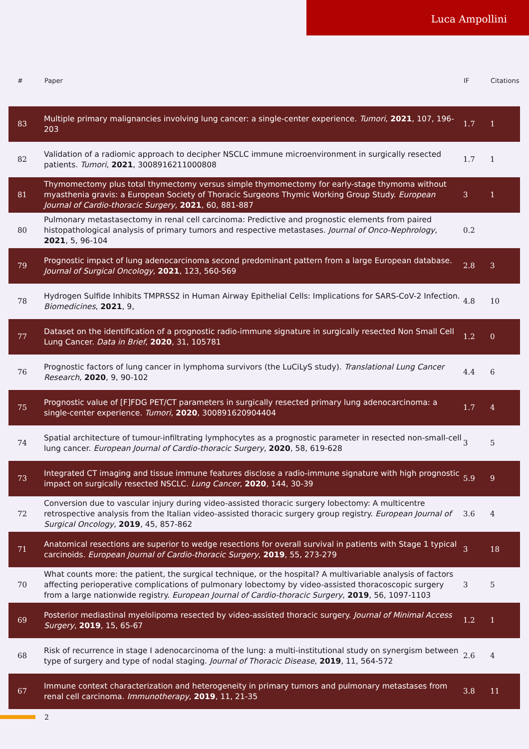Luca Ampollini
| # | Paper | IF | Citations |
| --- | --- | --- | --- |
| 83 | Multiple primary malignancies involving lung cancer: a single-center experience. Tumori , 2021 , 107, 196-203 | 1.7 | 1 |
| 82 | Validation of a radiomic approach to decipher NSCLC immune microenvironment in surgically resected patients. Tumori , 2021 , 3008916211000808 | 1.7 | 1 |
| 81 | Thymomectomy plus total thymectomy versus simple thymomectomy for early-stage thymoma without myasthenia gravis: a European Society of Thoracic Surgeons Thymic Working Group Study. European Journal of Cardio-thoracic Surgery , 2021 , 60, 881-887 | 3 | 1 |
| 80 | Pulmonary metastasectomy in renal cell carcinoma: Predictive and prognostic elements from paired histopathological analysis of primary tumors and respective metastases. Journal of Onco-Nephrology , 2021 , 5, 96-104 | 0.2 | |
| 79 | Prognostic impact of lung adenocarcinoma second predominant pattern from a large European database. Journal of Surgical Oncology , 2021 , 123, 560-569 | 2.8 | 3 |
| 78 | Hydrogen Sulfide Inhibits TMPRSS2 in Human Airway Epithelial Cells: Implications for SARS-CoV-2 Infection. Biomedicines , 2021 , 9, | 4.8 | 10 |
| 77 | Dataset on the identification of a prognostic radio-immune signature in surgically resected Non Small Cell Lung Cancer. Data in Brief , 2020 , 31, 105781 | 1.2 | 0 |
| 76 | Prognostic factors of lung cancer in lymphoma survivors (the LuCiLyS study). Translational Lung Cancer Research , 2020 , 9, 90-102 | 4.4 | 6 |
| 75 | Prognostic value of [F]FDG PET/CT parameters in surgically resected primary lung adenocarcinoma: a single-center experience. Tumori , 2020 , 300891620904404 | 1.7 | 4 |
| 74 | Spatial architecture of tumour-infiltrating lymphocytes as a prognostic parameter in resected non-small-cell lung cancer. European Journal of Cardio-thoracic Surgery , 2020 , 58, 619-628 | 3 | 5 |
| 73 | Integrated CT imaging and tissue immune features disclose a radio-immune signature with high prognostic impact on surgically resected NSCLC. Lung Cancer , 2020 , 144, 30-39 | 5.9 | 9 |
| 72 | Conversion due to vascular injury during video-assisted thoracic surgery lobectomy: A multicentre retrospective analysis from the Italian video-assisted thoracic surgery group registry. European Journal of Surgical Oncology , 2019 , 45, 857-862 | 3.6 | 4 |
| 71 | Anatomical resections are superior to wedge resections for overall survival in patients with Stage 1 typical carcinoids. European Journal of Cardio-thoracic Surgery , 2019 , 55, 273-279 | 3 | 18 |
| 70 | What counts more: the patient, the surgical technique, or the hospital? A multivariable analysis of factors affecting perioperative complications of pulmonary lobectomy by video-assisted thoracoscopic surgery from a large nationwide registry. European Journal of Cardio-thoracic Surgery , 2019 , 56, 1097-1103 | 3 | 5 |
| 69 | Posterior mediastinal myelolipoma resected by video-assisted thoracic surgery. Journal of Minimal Access Surgery , 2019 , 15, 65-67 | 1.2 | 1 |
| 68 | Risk of recurrence in stage I adenocarcinoma of the lung: a multi-institutional study on synergism between type of surgery and type of nodal staging. Journal of Thoracic Disease , 2019 , 11, 564-572 | 2.6 | 4 |
| 67 | Immune context characterization and heterogeneity in primary tumors and pulmonary metastases from renal cell carcinoma. Immunotherapy , 2019 , 11, 21-35 | 3.8 | 11 |
2